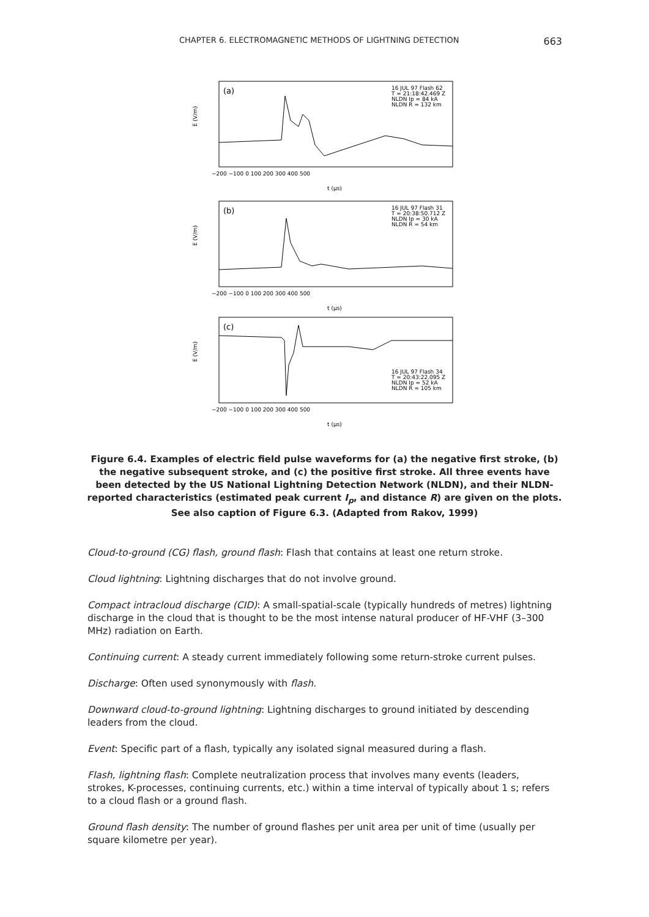CHAPTER 6. ELECTROMAGNETIC METHODS OF LIGHTNING DETECTION 663
(a)
(b)
(c)
16 JUL 97 Flash 62
T = 21:18:42.469 Z
NLDN Ip = 84 kA
NLDN R = 132 km
16 JUL 97 Flash 31
T = 20:38:50.712 Z
NLDN Ip = 30 kA
NLDN R = 54 km
16 JUL 97 Flash 34
T = 20:43:22.095 Z
NLDN Ip = 52 kA
NLDN R = 105 km
−200 −100 0 100 200 300 400 500
t (μs)
−200 −100 0 100 200 300 400 500
t (μs)
−200 −100 0 100 200 300 400 500
t (μs)
E (V/m)
E (V/m)
E (V/m)
Figure 6.4. Examples of electric field pulse waveforms for (a) the negative first stroke, (b) the negative subsequent stroke, and (c) the positive first stroke. All three events have been detected by the US National Lightning Detection Network (NLDN), and their NLDN-reported characteristics (estimated peak current I<sub>p</sub>, and distance R) are given on the plots. See also caption of Figure 6.3. (Adapted from Rakov, 1999)
Cloud-to-ground (CG) flash, ground flash: Flash that contains at least one return stroke.
Cloud lightning: Lightning discharges that do not involve ground.
Compact intracloud discharge (CID): A small-spatial-scale (typically hundreds of metres) lightning discharge in the cloud that is thought to be the most intense natural producer of HF-VHF (3–300 MHz) radiation on Earth.
Continuing current: A steady current immediately following some return-stroke current pulses.
Discharge: Often used synonymously with flash.
Downward cloud-to-ground lightning: Lightning discharges to ground initiated by descending leaders from the cloud.
Event: Specific part of a flash, typically any isolated signal measured during a flash.
Flash, lightning flash: Complete neutralization process that involves many events (leaders, strokes, K-processes, continuing currents, etc.) within a time interval of typically about 1 s; refers to a cloud flash or a ground flash.
Ground flash density: The number of ground flashes per unit area per unit of time (usually per square kilometre per year).